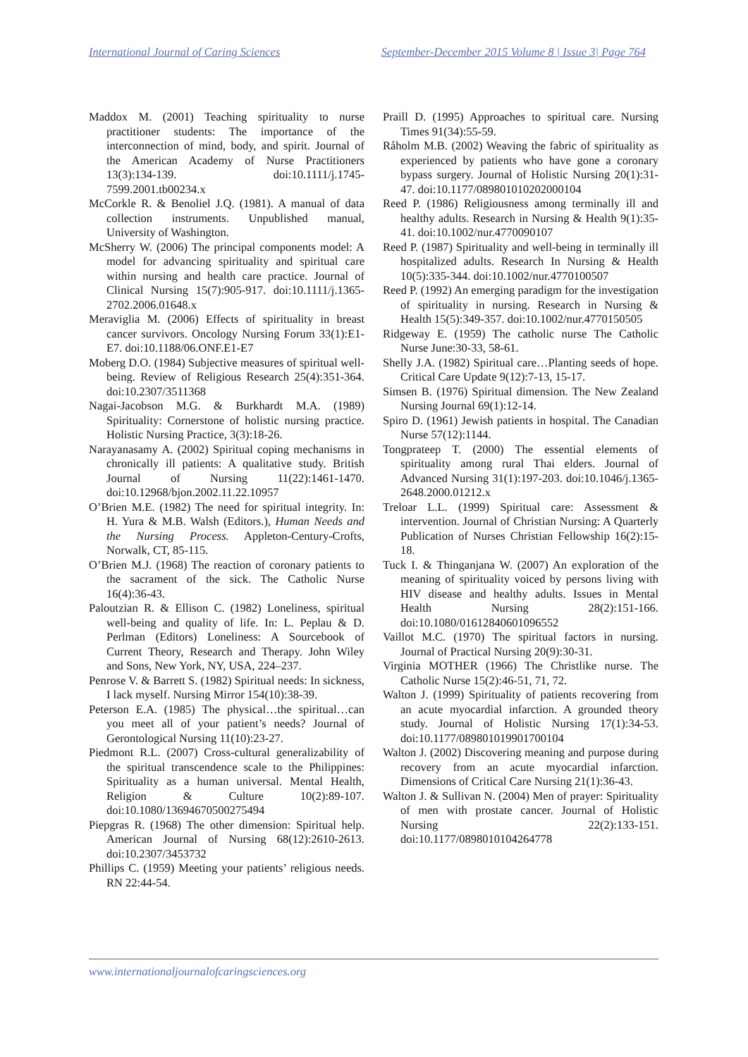International Journal of Caring Sciences September-December 2015 Volume 8 | Issue 3| Page 764
Maddox M. (2001) Teaching spirituality to nurse practitioner students: The importance of the interconnection of mind, body, and spirit. Journal of the American Academy of Nurse Practitioners 13(3):134-139. doi:10.1111/j.1745-7599.2001.tb00234.x
McCorkle R. & Benoliel J.Q. (1981). A manual of data collection instruments. Unpublished manual, University of Washington.
McSherry W. (2006) The principal components model: A model for advancing spirituality and spiritual care within nursing and health care practice. Journal of Clinical Nursing 15(7):905-917. doi:10.1111/j.1365-2702.2006.01648.x
Meraviglia M. (2006) Effects of spirituality in breast cancer survivors. Oncology Nursing Forum 33(1):E1-E7. doi:10.1188/06.ONF.E1-E7
Moberg D.O. (1984) Subjective measures of spiritual well-being. Review of Religious Research 25(4):351-364. doi:10.2307/3511368
Nagai-Jacobson M.G. & Burkhardt M.A. (1989) Spirituality: Cornerstone of holistic nursing practice. Holistic Nursing Practice, 3(3):18-26.
Narayanasamy A. (2002) Spiritual coping mechanisms in chronically ill patients: A qualitative study. British Journal of Nursing 11(22):1461-1470. doi:10.12968/bjon.2002.11.22.10957
O’Brien M.E. (1982) The need for spiritual integrity. In: H. Yura & M.B. Walsh (Editors.), Human Needs and the Nursing Process. Appleton-Century-Crofts, Norwalk, CT, 85-115.
O’Brien M.J. (1968) The reaction of coronary patients to the sacrament of the sick. The Catholic Nurse 16(4):36-43.
Paloutzian R. & Ellison C. (1982) Loneliness, spiritual well-being and quality of life. In: L. Peplau & D. Perlman (Editors) Loneliness: A Sourcebook of Current Theory, Research and Therapy. John Wiley and Sons, New York, NY, USA, 224–237.
Penrose V. & Barrett S. (1982) Spiritual needs: In sickness, I lack myself. Nursing Mirror 154(10):38-39.
Peterson E.A. (1985) The physical…the spiritual…can you meet all of your patient’s needs? Journal of Gerontological Nursing 11(10):23-27.
Piedmont R.L. (2007) Cross-cultural generalizability of the spiritual transcendence scale to the Philippines: Spirituality as a human universal. Mental Health, Religion & Culture 10(2):89-107. doi:10.1080/13694670500275494
Piepgras R. (1968) The other dimension: Spiritual help. American Journal of Nursing 68(12):2610-2613. doi:10.2307/3453732
Phillips C. (1959) Meeting your patients’ religious needs. RN 22:44-54.
Praill D. (1995) Approaches to spiritual care. Nursing Times 91(34):55-59.
Råholm M.B. (2002) Weaving the fabric of spirituality as experienced by patients who have gone a coronary bypass surgery. Journal of Holistic Nursing 20(1):31-47. doi:10.1177/089801010202000104
Reed P. (1986) Religiousness among terminally ill and healthy adults. Research in Nursing & Health 9(1):35-41. doi:10.1002/nur.4770090107
Reed P. (1987) Spirituality and well-being in terminally ill hospitalized adults. Research In Nursing & Health 10(5):335-344. doi:10.1002/nur.4770100507
Reed P. (1992) An emerging paradigm for the investigation of spirituality in nursing. Research in Nursing & Health 15(5):349-357. doi:10.1002/nur.4770150505
Ridgeway E. (1959) The catholic nurse The Catholic Nurse June:30-33, 58-61.
Shelly J.A. (1982) Spiritual care…Planting seeds of hope. Critical Care Update 9(12):7-13, 15-17.
Simsen B. (1976) Spiritual dimension. The New Zealand Nursing Journal 69(1):12-14.
Spiro D. (1961) Jewish patients in hospital. The Canadian Nurse 57(12):1144.
Tongprateep T. (2000) The essential elements of spirituality among rural Thai elders. Journal of Advanced Nursing 31(1):197-203. doi:10.1046/j.1365-2648.2000.01212.x
Treloar L.L. (1999) Spiritual care: Assessment & intervention. Journal of Christian Nursing: A Quarterly Publication of Nurses Christian Fellowship 16(2):15-18.
Tuck I. & Thinganjana W. (2007) An exploration of the meaning of spirituality voiced by persons living with HIV disease and healthy adults. Issues in Mental Health Nursing 28(2):151-166. doi:10.1080/01612840601096552
Vaillot M.C. (1970) The spiritual factors in nursing. Journal of Practical Nursing 20(9):30-31.
Virginia MOTHER (1966) The Christlike nurse. The Catholic Nurse 15(2):46-51, 71, 72.
Walton J. (1999) Spirituality of patients recovering from an acute myocardial infarction. A grounded theory study. Journal of Holistic Nursing 17(1):34-53. doi:10.1177/089801019901700104
Walton J. (2002) Discovering meaning and purpose during recovery from an acute myocardial infarction. Dimensions of Critical Care Nursing 21(1):36-43.
Walton J. & Sullivan N. (2004) Men of prayer: Spirituality of men with prostate cancer. Journal of Holistic Nursing 22(2):133-151. doi:10.1177/0898010104264778
www.internationaljournalofcaringsciences.org